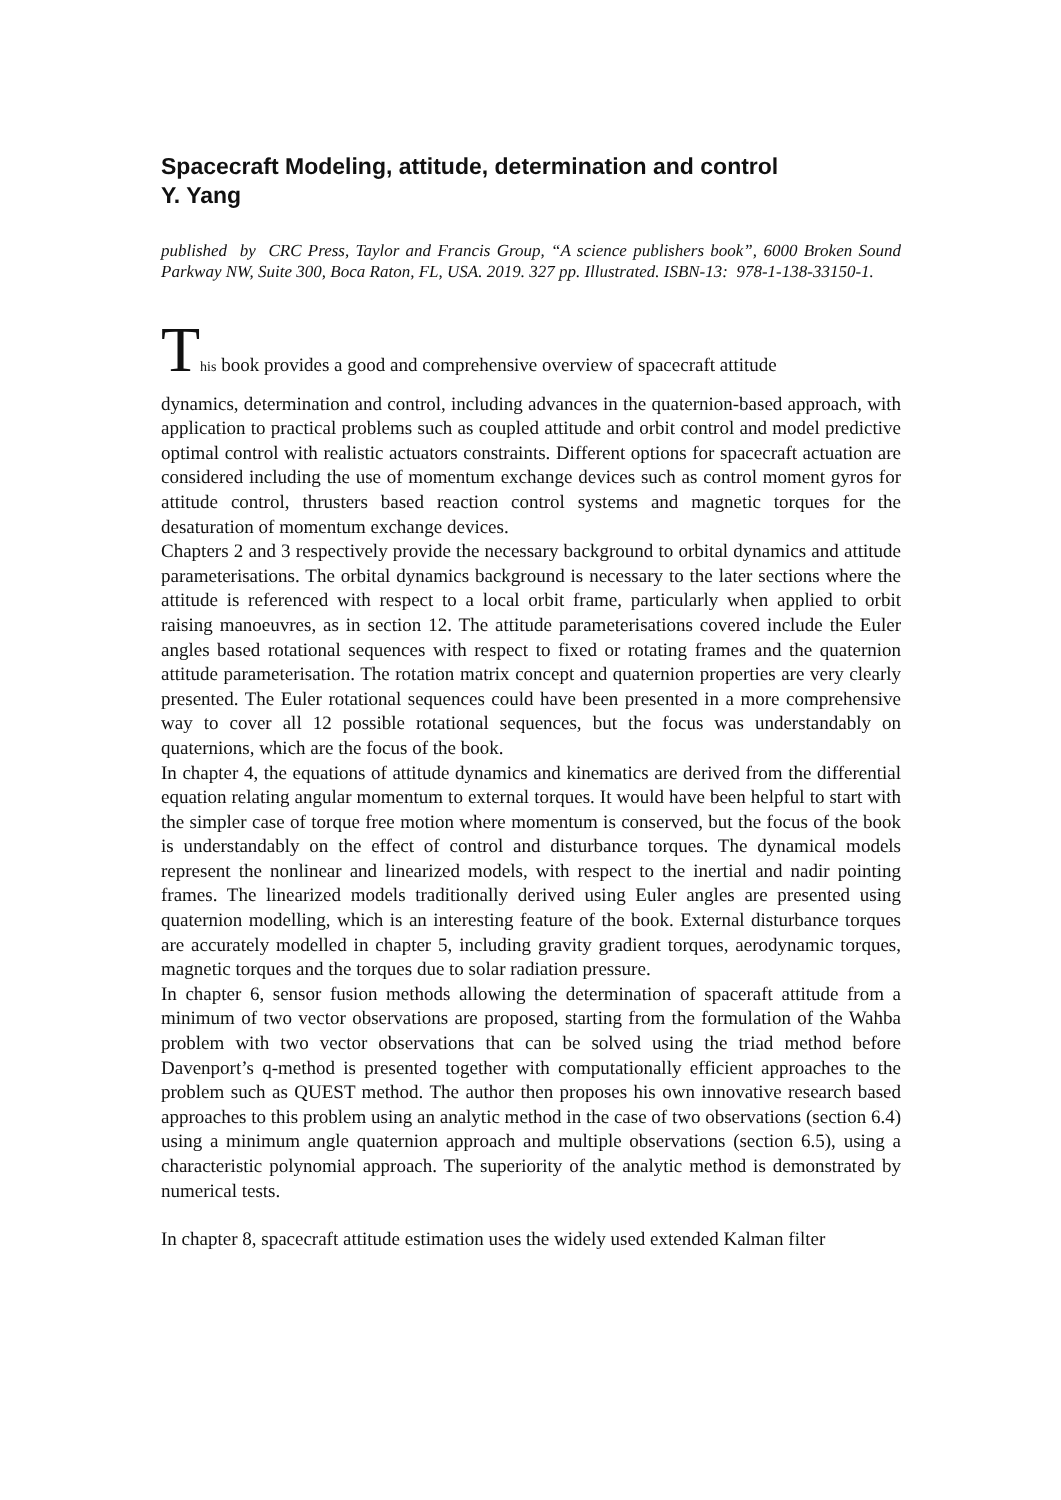Spacecraft Modeling, attitude, determination and control
Y. Yang
published by CRC Press, Taylor and Francis Group, “A science publishers book”, 6000 Broken Sound Parkway NW, Suite 300, Boca Raton, FL, USA. 2019. 327 pp. Illustrated. ISBN-13: 978-1-138-33150-1.
This book provides a good and comprehensive overview of spacecraft attitude
dynamics, determination and control, including advances in the quaternion-based approach, with application to practical problems such as coupled attitude and orbit control and model predictive optimal control with realistic actuators constraints. Different options for spacecraft actuation are considered including the use of momentum exchange devices such as control moment gyros for attitude control, thrusters based reaction control systems and magnetic torques for the desaturation of momentum exchange devices.
Chapters 2 and 3 respectively provide the necessary background to orbital dynamics and attitude parameterisations. The orbital dynamics background is necessary to the later sections where the attitude is referenced with respect to a local orbit frame, particularly when applied to orbit raising manoeuvres, as in section 12. The attitude parameterisations covered include the Euler angles based rotational sequences with respect to fixed or rotating frames and the quaternion attitude parameterisation. The rotation matrix concept and quaternion properties are very clearly presented. The Euler rotational sequences could have been presented in a more comprehensive way to cover all 12 possible rotational sequences, but the focus was understandably on quaternions, which are the focus of the book.
In chapter 4, the equations of attitude dynamics and kinematics are derived from the differential equation relating angular momentum to external torques. It would have been helpful to start with the simpler case of torque free motion where momentum is conserved, but the focus of the book is understandably on the effect of control and disturbance torques. The dynamical models represent the nonlinear and linearized models, with respect to the inertial and nadir pointing frames. The linearized models traditionally derived using Euler angles are presented using quaternion modelling, which is an interesting feature of the book. External disturbance torques are accurately modelled in chapter 5, including gravity gradient torques, aerodynamic torques, magnetic torques and the torques due to solar radiation pressure.
In chapter 6, sensor fusion methods allowing the determination of spaceraft attitude from a minimum of two vector observations are proposed, starting from the formulation of the Wahba problem with two vector observations that can be solved using the triad method before Davenport’s q-method is presented together with computationally efficient approaches to the problem such as QUEST method. The author then proposes his own innovative research based approaches to this problem using an analytic method in the case of two observations (section 6.4) using a minimum angle quaternion approach and multiple observations (section 6.5), using a characteristic polynomial approach. The superiority of the analytic method is demonstrated by numerical tests.
In chapter 8, spacecraft attitude estimation uses the widely used extended Kalman filter